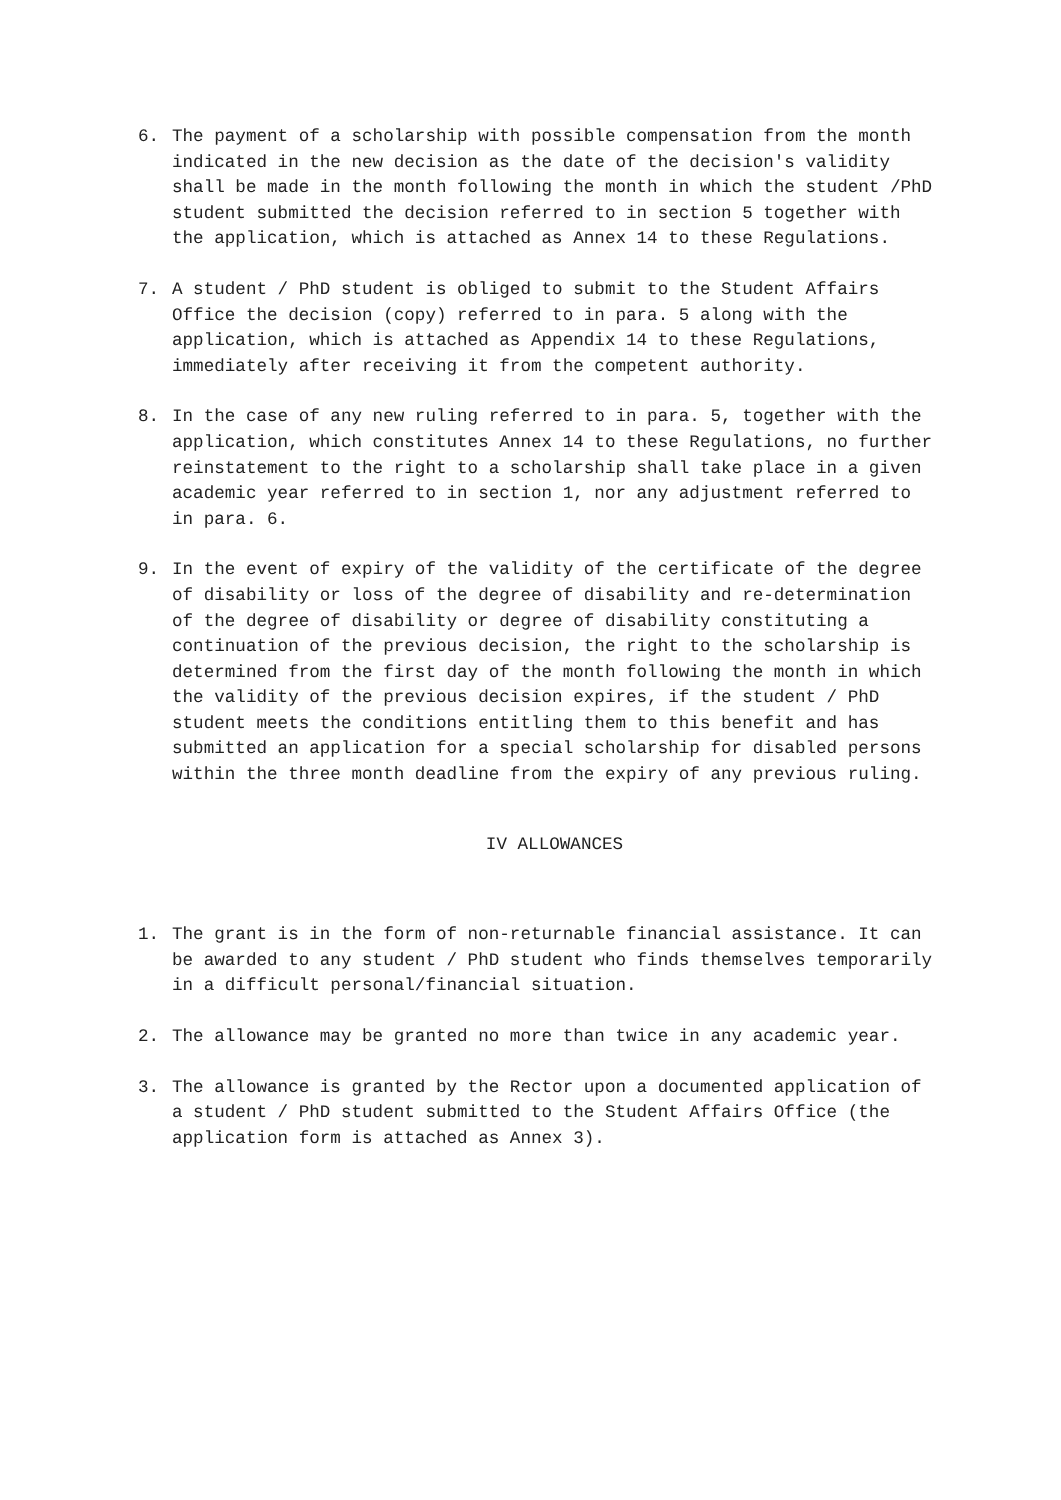6. The payment of a scholarship with possible compensation from the month indicated in the new decision as the date of the decision's validity shall be made in the month following the month in which the student /PhD student submitted the decision referred to in section 5 together with the application, which is attached as Annex 14 to these Regulations.
7. A student / PhD student is obliged to submit to the Student Affairs Office the decision (copy) referred to in para. 5 along with the application, which is attached as Appendix 14 to these Regulations, immediately after receiving it from the competent authority.
8. In the case of any new ruling referred to in para. 5, together with the application, which constitutes Annex 14 to these Regulations, no further reinstatement to the right to a scholarship shall take place in a given academic year referred to in section 1, nor any adjustment referred to in para. 6.
9. In the event of expiry of the validity of the certificate of the degree of disability or loss of the degree of disability and re-determination of the degree of disability or degree of disability constituting a continuation of the previous decision, the right to the scholarship is determined from the first day of the month following the month in which the validity of the previous decision expires, if the student / PhD student meets the conditions entitling them to this benefit and has submitted an application for a special scholarship for disabled persons within the three month deadline from the expiry of any previous ruling.
IV ALLOWANCES
1. The grant is in the form of non-returnable financial assistance. It can be awarded to any student / PhD student who finds themselves temporarily in a difficult personal/financial situation.
2. The allowance may be granted no more than twice in any academic year.
3. The allowance is granted by the Rector upon a documented application of a student / PhD student submitted to the Student Affairs Office (the application form is attached as Annex 3).